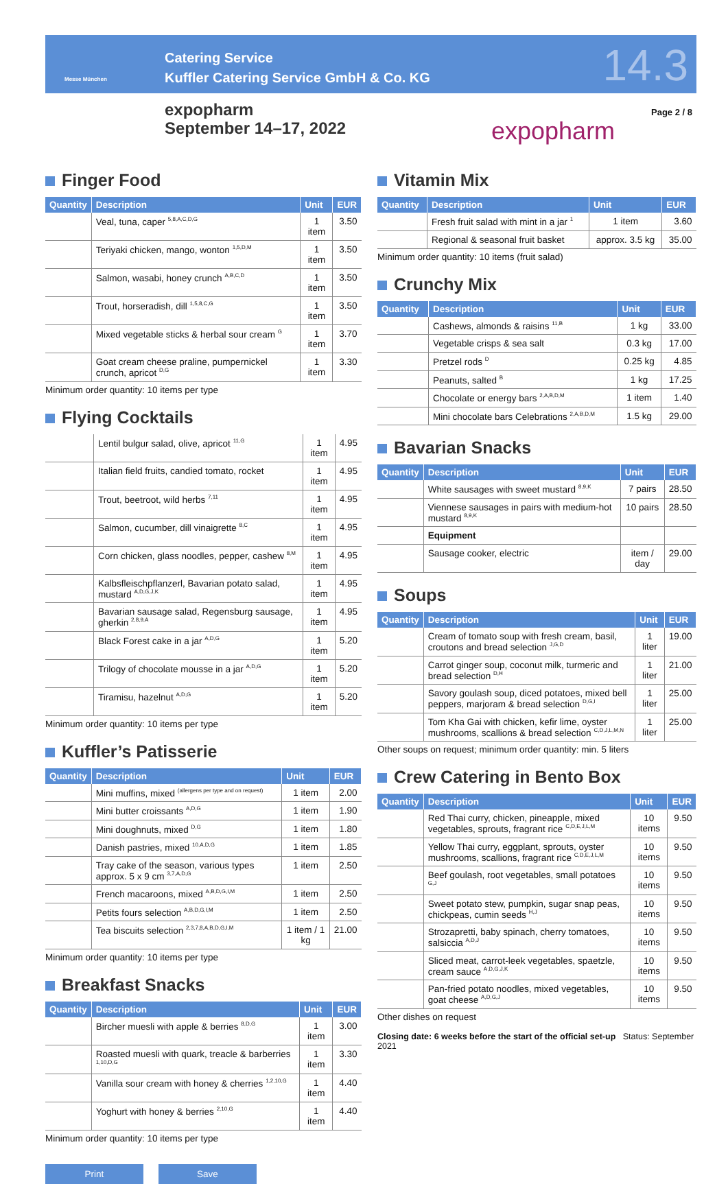Messe München
Catering Service
Kuffler Catering Service GmbH & Co. KG
14.3
expopharm
September 14–17, 2022
expopharm
Page 2 / 8
Finger Food
| Quantity | Description | Unit | EUR |
| --- | --- | --- | --- |
| | Veal, tuna, caper <sup>5,8,A,C,D,G</sup> | 1 item | 3.50 |
| | Teriyaki chicken, mango, wonton <sup>1,5,D,M</sup> | 1 item | 3.50 |
| | Salmon, wasabi, honey crunch <sup>A,B,C,D</sup> | 1 item | 3.50 |
| | Trout, horseradish, dill <sup>1,5,8,C,G</sup> | 1 item | 3.50 |
| | Mixed vegetable sticks & herbal sour cream <sup>G</sup> | 1 item | 3.70 |
| | Goat cream cheese praline, pumpernickel crunch, apricot <sup>D,G</sup> | 1 item | 3.30 |
Minimum order quantity: 10 items per type
Flying Cocktails
| | Lentil bulgur salad, olive, apricot <sup>11,G</sup> | 1 item | 4.95 |
| | Italian field fruits, candied tomato, rocket | 1 item | 4.95 |
| | Trout, beetroot, wild herbs <sup>7,11</sup> | 1 item | 4.95 |
| | Salmon, cucumber, dill vinaigrette <sup>8,C</sup> | 1 item | 4.95 |
| | Corn chicken, glass noodles, pepper, cashew <sup>8,M</sup> | 1 item | 4.95 |
| | Kalbsfleischpflanzerl, Bavarian potato salad, mustard <sup>A,D,G,J,K</sup> | 1 item | 4.95 |
| | Bavarian sausage salad, Regensburg sausage, gherkin <sup>2,8,9,A</sup> | 1 item | 4.95 |
| | Black Forest cake in a jar <sup>A,D,G</sup> | 1 item | 5.20 |
| | Trilogy of chocolate mousse in a jar <sup>A,D,G</sup> | 1 item | 5.20 |
| | Tiramisu, hazelnut <sup>A,D,G</sup> | 1 item | 5.20 |
Minimum order quantity: 10 items per type
Kuffler’s Patisserie
| Quantity | Description | Unit | EUR |
| --- | --- | --- | --- |
| | Mini muffins, mixed <sup>(allergens per type and on request)</sup> | 1 item | 2.00 |
| | Mini butter croissants <sup>A,D,G</sup> | 1 item | 1.90 |
| | Mini doughnuts, mixed <sup>D,G</sup> | 1 item | 1.80 |
| | Danish pastries, mixed <sup>10,A,D,G</sup> | 1 item | 1.85 |
| | Tray cake of the season, various types approx. 5 x 9 cm <sup>3,7,A,D,G</sup> | 1 item | 2.50 |
| | French macaroons, mixed <sup>A,B,D,G,I,M</sup> | 1 item | 2.50 |
| | Petits fours selection <sup>A,B,D,G,I,M</sup> | 1 item | 2.50 |
| | Tea biscuits selection <sup>2,3,7,8,A,B,D,G,I,M</sup> | 1 item / 1 kg | 21.00 |
Minimum order quantity: 10 items per type
Breakfast Snacks
| Quantity | Description | Unit | EUR |
| --- | --- | --- | --- |
| | Bircher muesli with apple & berries <sup>8,D,G</sup> | 1 item | 3.00 |
| | Roasted muesli with quark, treacle & barberries <sup>1,10,D,G</sup> | 1 item | 3.30 |
| | Vanilla sour cream with honey & cherries <sup>1,2,10,G</sup> | 1 item | 4.40 |
| | Yoghurt with honey & berries <sup>2,10,G</sup> | 1 item | 4.40 |
Minimum order quantity: 10 items per type
Print Save
Vitamin Mix
| Quantity | Description | Unit | EUR |
| --- | --- | --- | --- |
| | Fresh fruit salad with mint in a jar <sup>1</sup> | 1 item | 3.60 |
| | Regional & seasonal fruit basket | approx. 3.5 kg | 35.00 |
Minimum order quantity: 10 items (fruit salad)
Crunchy Mix
| Quantity | Description | Unit | EUR |
| --- | --- | --- | --- |
| | Cashews, almonds & raisins <sup>11,B</sup> | 1 kg | 33.00 |
| | Vegetable crisps & sea salt | 0.3 kg | 17.00 |
| | Pretzel rods <sup>D</sup> | 0.25 kg | 4.85 |
| | Peanuts, salted <sup>B</sup> | 1 kg | 17.25 |
| | Chocolate or energy bars <sup>2,A,B,D,M</sup> | 1 item | 1.40 |
| | Mini chocolate bars Celebrations <sup>2,A,B,D,M</sup> | 1.5 kg | 29.00 |
Bavarian Snacks
| Quantity | Description | Unit | EUR |
| --- | --- | --- | --- |
| | White sausages with sweet mustard <sup>8,9,K</sup> | 7 pairs | 28.50 |
| | Viennese sausages in pairs with medium-hot mustard <sup>8,9,K</sup> | 10 pairs | 28.50 |
| | Equipment | | |
| | Sausage cooker, electric | item / day | 29.00 |
Soups
| Quantity | Description | Unit | EUR |
| --- | --- | --- | --- |
| | Cream of tomato soup with fresh cream, basil, croutons and bread selection <sup>J,G,D</sup> | 1 liter | 19.00 |
| | Carrot ginger soup, coconut milk, turmeric and bread selection <sup>D,H</sup> | 1 liter | 21.00 |
| | Savory goulash soup, diced potatoes, mixed bell peppers, marjoram & bread selection <sup>D,G,I</sup> | 1 liter | 25.00 |
| | Tom Kha Gai with chicken, kefir lime, oyster mushrooms, scallions & bread selection <sup>C,D,J,L,M,N</sup> | 1 liter | 25.00 |
Other soups on request; minimum order quantity: min. 5 liters
Crew Catering in Bento Box
| Quantity | Description | Unit | EUR |
| --- | --- | --- | --- |
| | Red Thai curry, chicken, pineapple, mixed vegetables, sprouts, fragrant rice <sup>C,D,E,J,L,M</sup> | 10 items | 9.50 |
| | Yellow Thai curry, eggplant, sprouts, oyster mushrooms, scallions, fragrant rice <sup>C,D,E,J,L,M</sup> | 10 items | 9.50 |
| | Beef goulash, root vegetables, small potatoes <sup>G,J</sup> | 10 items | 9.50 |
| | Sweet potato stew, pumpkin, sugar snap peas, chickpeas, cumin seeds <sup>H,J</sup> | 10 items | 9.50 |
| | Strozapretti, baby spinach, cherry tomatoes, salsiccia <sup>A,D,J</sup> | 10 items | 9.50 |
| | Sliced meat, carrot-leek vegetables, spaetzle, cream sauce <sup>A,D,G,J,K</sup> | 10 items | 9.50 |
| | Pan-fried potato noodles, mixed vegetables, goat cheese <sup>A,D,G,J</sup> | 10 items | 9.50 |
Other dishes on request
Closing date: 6 weeks before the start of the official set-up Status: September 2021